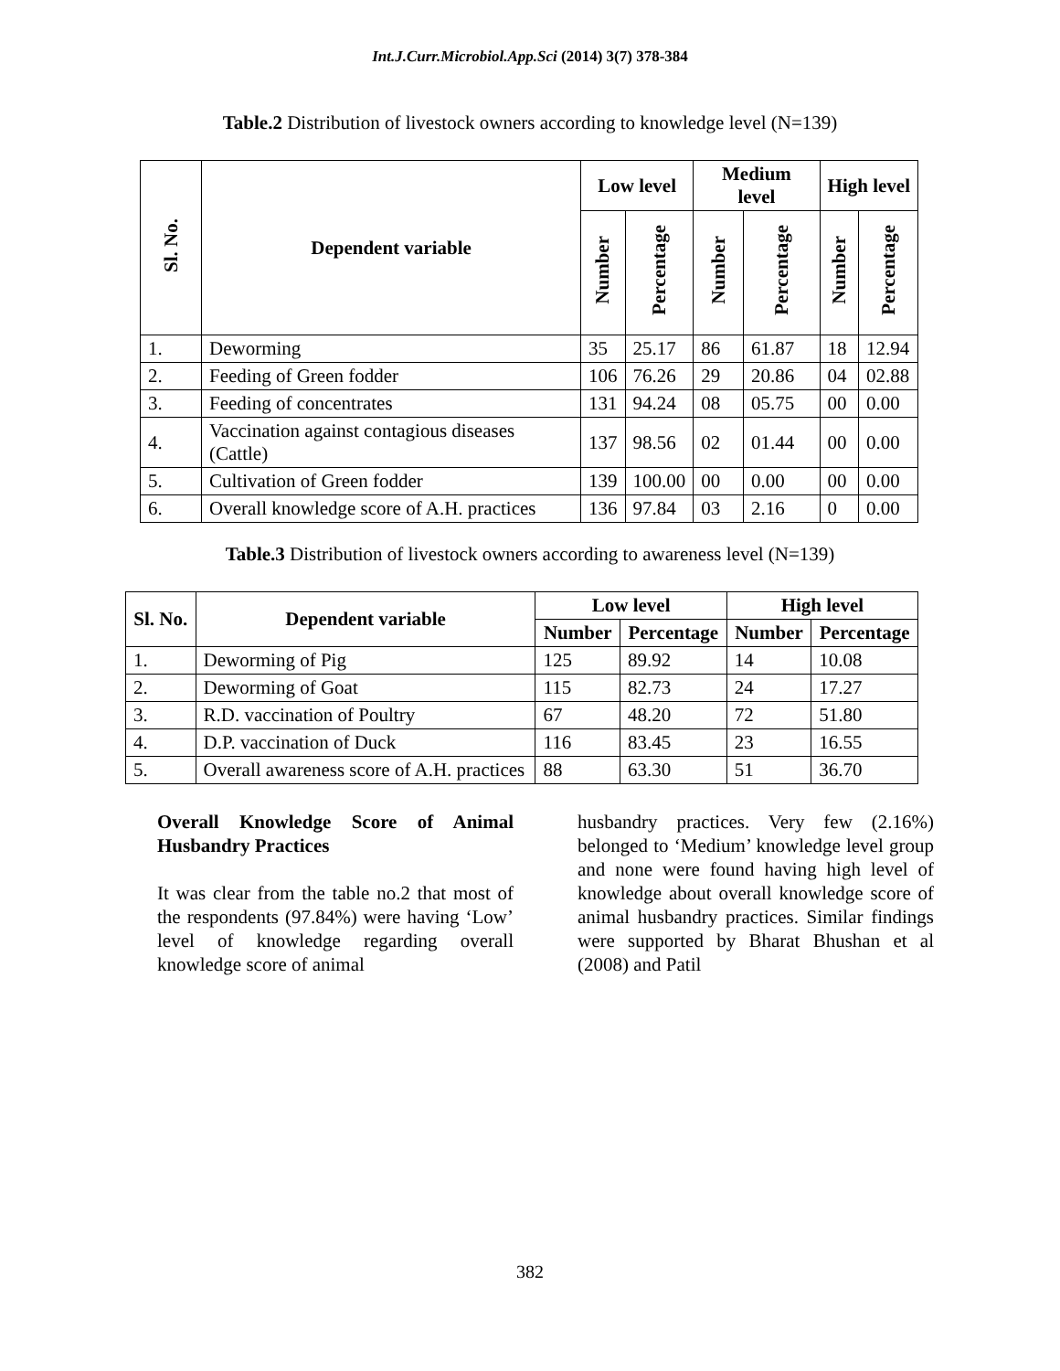Int.J.Curr.Microbiol.App.Sci (2014) 3(7) 378-384
Table.2 Distribution of livestock owners according to knowledge level (N=139)
| Sl. No. | Dependent variable | Low level | | Medium level | | High level | |
| --- | --- | --- | --- | --- | --- | --- | --- |
| | | Number | Percentage | Number | Percentage | Number | Percentage |
| 1. | Deworming | 35 | 25.17 | 86 | 61.87 | 18 | 12.94 |
| 2. | Feeding of Green fodder | 106 | 76.26 | 29 | 20.86 | 04 | 02.88 |
| 3. | Feeding of concentrates | 131 | 94.24 | 08 | 05.75 | 00 | 0.00 |
| 4. | Vaccination against contagious diseases (Cattle) | 137 | 98.56 | 02 | 01.44 | 00 | 0.00 |
| 5. | Cultivation of Green fodder | 139 | 100.00 | 00 | 0.00 | 00 | 0.00 |
| 6. | Overall knowledge score of A.H. practices | 136 | 97.84 | 03 | 2.16 | 0 | 0.00 |
Table.3 Distribution of livestock owners according to awareness level (N=139)
| Sl. No. | Dependent variable | Low level | | High level | |
| --- | --- | --- | --- | --- | --- |
| | | Number | Percentage | Number | Percentage |
| 1. | Deworming of Pig | 125 | 89.92 | 14 | 10.08 |
| 2. | Deworming of Goat | 115 | 82.73 | 24 | 17.27 |
| 3. | R.D. vaccination of Poultry | 67 | 48.20 | 72 | 51.80 |
| 4. | D.P. vaccination of Duck | 116 | 83.45 | 23 | 16.55 |
| 5. | Overall awareness score of A.H. practices | 88 | 63.30 | 51 | 36.70 |
Overall Knowledge Score of Animal Husbandry Practices
It was clear from the table no.2 that most of the respondents (97.84%) were having ‘Low’ level of knowledge regarding overall knowledge score of animal
husbandry practices. Very few (2.16%) belonged to ‘Medium’ knowledge level group and none were found having high level of knowledge about overall knowledge score of animal husbandry practices. Similar findings were supported by Bharat Bhushan et al (2008) and Patil
382